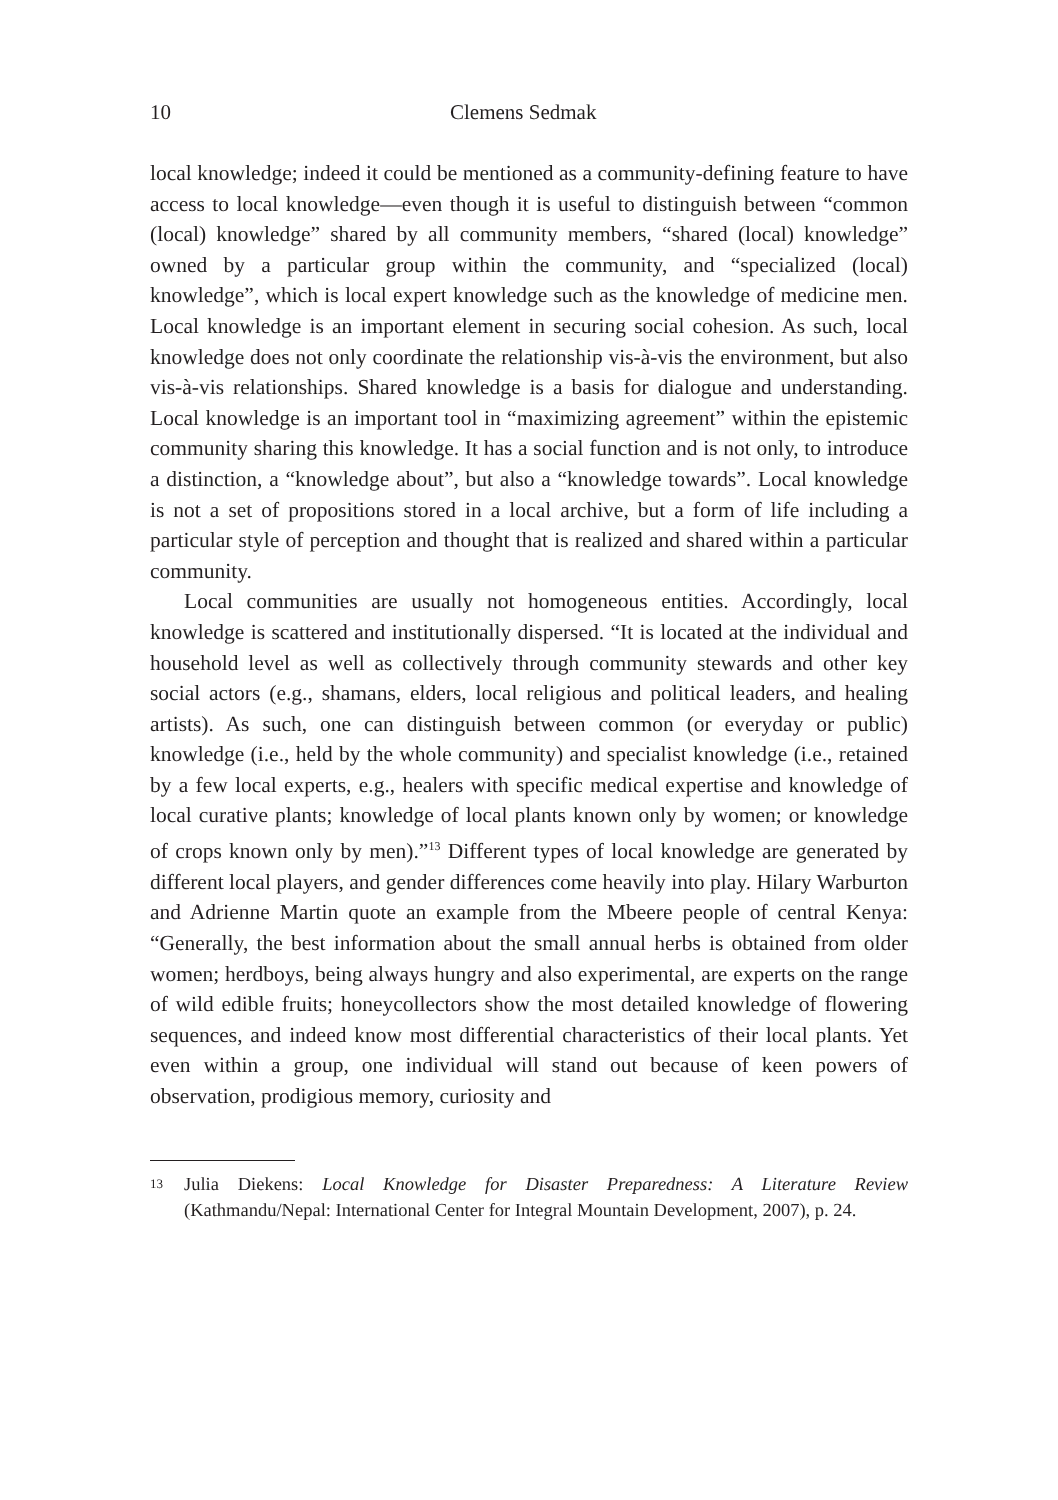10 Clemens Sedmak
local knowledge; indeed it could be mentioned as a community-defining feature to have access to local knowledge—even though it is useful to distinguish between “common (local) knowledge” shared by all community members, “shared (local) knowledge” owned by a particular group within the community, and “specialized (local) knowledge”, which is local expert knowledge such as the knowledge of medicine men. Local knowledge is an important element in securing social cohesion. As such, local knowledge does not only coordinate the relationship vis-à-vis the environment, but also vis-à-vis relationships. Shared knowledge is a basis for dialogue and understanding. Local knowledge is an important tool in “maximizing agreement” within the epistemic community sharing this knowledge. It has a social function and is not only, to introduce a distinction, a “knowledge about”, but also a “knowledge towards”. Local knowledge is not a set of propositions stored in a local archive, but a form of life including a particular style of perception and thought that is realized and shared within a particular community.
Local communities are usually not homogeneous entities. Accordingly, local knowledge is scattered and institutionally dispersed. “It is located at the individual and household level as well as collectively through community stewards and other key social actors (e.g., shamans, elders, local religious and political leaders, and healing artists). As such, one can distinguish between common (or everyday or public) knowledge (i.e., held by the whole community) and specialist knowledge (i.e., retained by a few local experts, e.g., healers with specific medical expertise and knowledge of local curative plants; knowledge of local plants known only by women; or knowledge of crops known only by men).”<sup>13</sup> Different types of local knowledge are generated by different local players, and gender differences come heavily into play. Hilary Warburton and Adrienne Martin quote an example from the Mbeere people of central Kenya: “Generally, the best information about the small annual herbs is obtained from older women; herdboys, being always hungry and also experimental, are experts on the range of wild edible fruits; honeycollectors show the most detailed knowledge of flowering sequences, and indeed know most differential characteristics of their local plants. Yet even within a group, one individual will stand out because of keen powers of observation, prodigious memory, curiosity and
13 Julia Diekens: Local Knowledge for Disaster Preparedness: A Literature Review (Kathmandu/Nepal: International Center for Integral Mountain Development, 2007), p. 24.